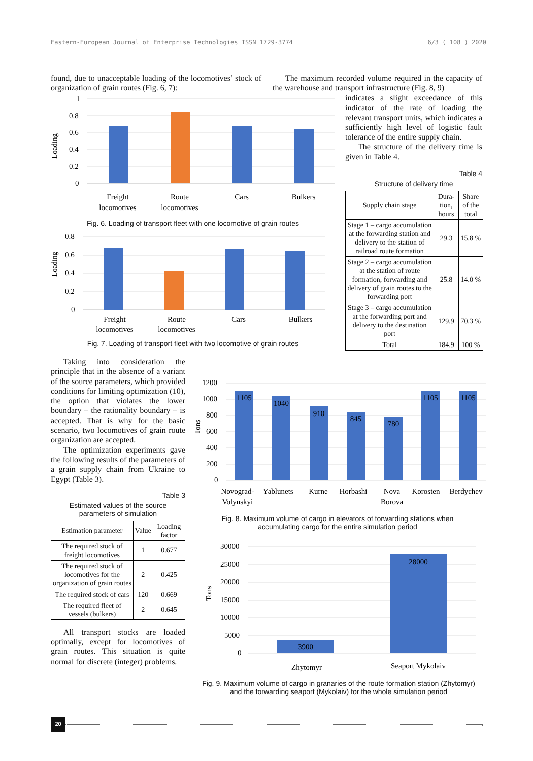Eastern-European Journal of Enterprise Technologies ISSN 1729-3774 6/3 ( 108 ) 2020
found, due to unacceptable loading of the locomotives’ stock of organization of grain routes (Fig. 6, 7):
Loading
1
0.8
0.6
0.4
0.2
0
Freight
locomotives
Route
locomotives
Cars
Bulkers
Fig. 6. Loading of transport fleet with one locomotive of grain routes
Loading
0.8
0.6
0.4
0.2
0
Freight
locomotives
Route
locomotives
Cars
Bulkers
Fig. 7. Loading of transport fleet with two locomotive of grain routes
The maximum recorded volume required in the capacity of the warehouse and transport infrastructure (Fig. 8, 9)
indicates a slight exceedance of this indicator of the rate of loading the relevant transport units, which indicates a sufficiently high level of logistic fault tolerance of the entire supply chain.
The structure of the delivery time is given in Table 4.
Table 4
Structure of delivery time
| Supply chain stage | Dura-tion, hours | Share of the total |
| --- | --- | --- |
| Stage 1 – cargo accumulation at the forwarding station and delivery to the station of railroad route formation | 29.3 | 15.8 % |
| Stage 2 – cargo accumulation at the station of route formation, forwarding and delivery of grain routes to the forwarding port | 25.8 | 14.0 % |
| Stage 3 – cargo accumulation at the forwarding port and delivery to the destination port | 129.9 | 70.3 % |
| Total | 184.9 | 100 % |
Taking into consideration the principle that in the absence of a variant of the source parameters, which provided conditions for limiting optimization (10), the option that violates the lower boundary – the rationality boundary – is accepted. That is why for the basic scenario, two locomotives of grain route organization are accepted.
The optimization experiments gave the following results of the parameters of a grain supply chain from Ukraine to Egypt (Table 3).
Table 3
Estimated values of the source parameters of simulation
| Estimation parameter | Value | Loading factor |
| --- | --- | --- |
| The required stock of freight locomotives | 1 | 0.677 |
| The required stock of locomotives for the organization of grain routes | 2 | 0.425 |
| The required stock of cars | 120 | 0.669 |
| The required fleet of vessels (bulkers) | 2 | 0.645 |
All transport stocks are loaded optimally, except for locomotives of grain routes. This situation is quite normal for discrete (integer) problems.
Tons
1200
1000
800
600
400
200
0
1105
1040
910
845
780
1105
1105
Novograd-
Volynskyi
Yablunets
Kurne
Horbashi
Nova
Borova
Korosten
Berdychev
Fig. 8. Maximum volume of cargo in elevators of forwarding stations when accumulating cargo for the entire simulation period
Tons
30000
25000
20000
15000
10000
5000
0
3900
28000
Zhytomyr
Seaport Mykolaiv
Fig. 9. Maximum volume of cargo in granaries of the route formation station (Zhytomyr) and the forwarding seaport (Mykolaiv) for the whole simulation period
20